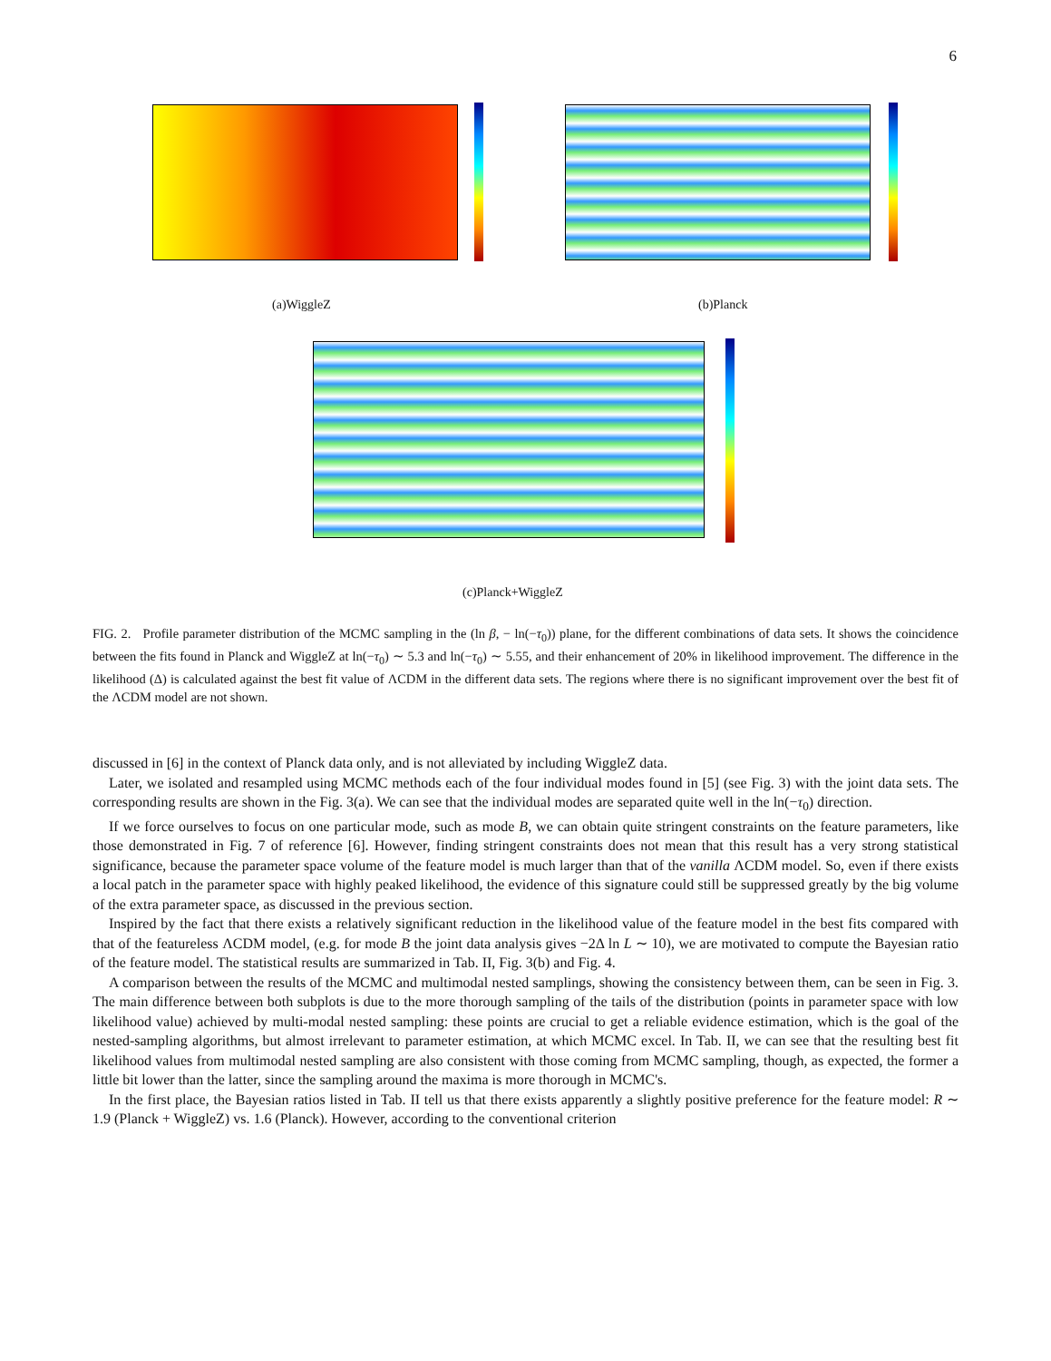6
(a)WiggleZ (b)Planck
(c)Planck+WiggleZ
FIG. 2. Profile parameter distribution of the MCMC sampling in the (ln β, − ln(−τ<sub>0</sub>)) plane, for the different combinations of data sets. It shows the coincidence between the fits found in Planck and WiggleZ at ln(−τ<sub>0</sub>) ∼ 5.3 and ln(−τ<sub>0</sub>) ∼ 5.55, and their enhancement of 20% in likelihood improvement. The difference in the likelihood (Δ) is calculated against the best fit value of ΛCDM in the different data sets. The regions where there is no significant improvement over the best fit of the ΛCDM model are not shown.
discussed in [6] in the context of Planck data only, and is not alleviated by including WiggleZ data.
Later, we isolated and resampled using MCMC methods each of the four individual modes found in [5] (see Fig. 3) with the joint data sets. The corresponding results are shown in the Fig. 3(a). We can see that the individual modes are separated quite well in the ln(−τ<sub>0</sub>) direction.
If we force ourselves to focus on one particular mode, such as mode B, we can obtain quite stringent constraints on the feature parameters, like those demonstrated in Fig. 7 of reference [6]. However, finding stringent constraints does not mean that this result has a very strong statistical significance, because the parameter space volume of the feature model is much larger than that of the vanilla ΛCDM model. So, even if there exists a local patch in the parameter space with highly peaked likelihood, the evidence of this signature could still be suppressed greatly by the big volume of the extra parameter space, as discussed in the previous section.
Inspired by the fact that there exists a relatively significant reduction in the likelihood value of the feature model in the best fits compared with that of the featureless ΛCDM model, (e.g. for mode B the joint data analysis gives −2Δ ln L ∼ 10), we are motivated to compute the Bayesian ratio of the feature model. The statistical results are summarized in Tab. II, Fig. 3(b) and Fig. 4.
A comparison between the results of the MCMC and multimodal nested samplings, showing the consistency between them, can be seen in Fig. 3. The main difference between both subplots is due to the more thorough sampling of the tails of the distribution (points in parameter space with low likelihood value) achieved by multi-modal nested sampling: these points are crucial to get a reliable evidence estimation, which is the goal of the nested-sampling algorithms, but almost irrelevant to parameter estimation, at which MCMC excel. In Tab. II, we can see that the resulting best fit likelihood values from multimodal nested sampling are also consistent with those coming from MCMC sampling, though, as expected, the former a little bit lower than the latter, since the sampling around the maxima is more thorough in MCMC's.
In the first place, the Bayesian ratios listed in Tab. II tell us that there exists apparently a slightly positive preference for the feature model: R ∼ 1.9 (Planck + WiggleZ) vs. 1.6 (Planck). However, according to the conventional criterion